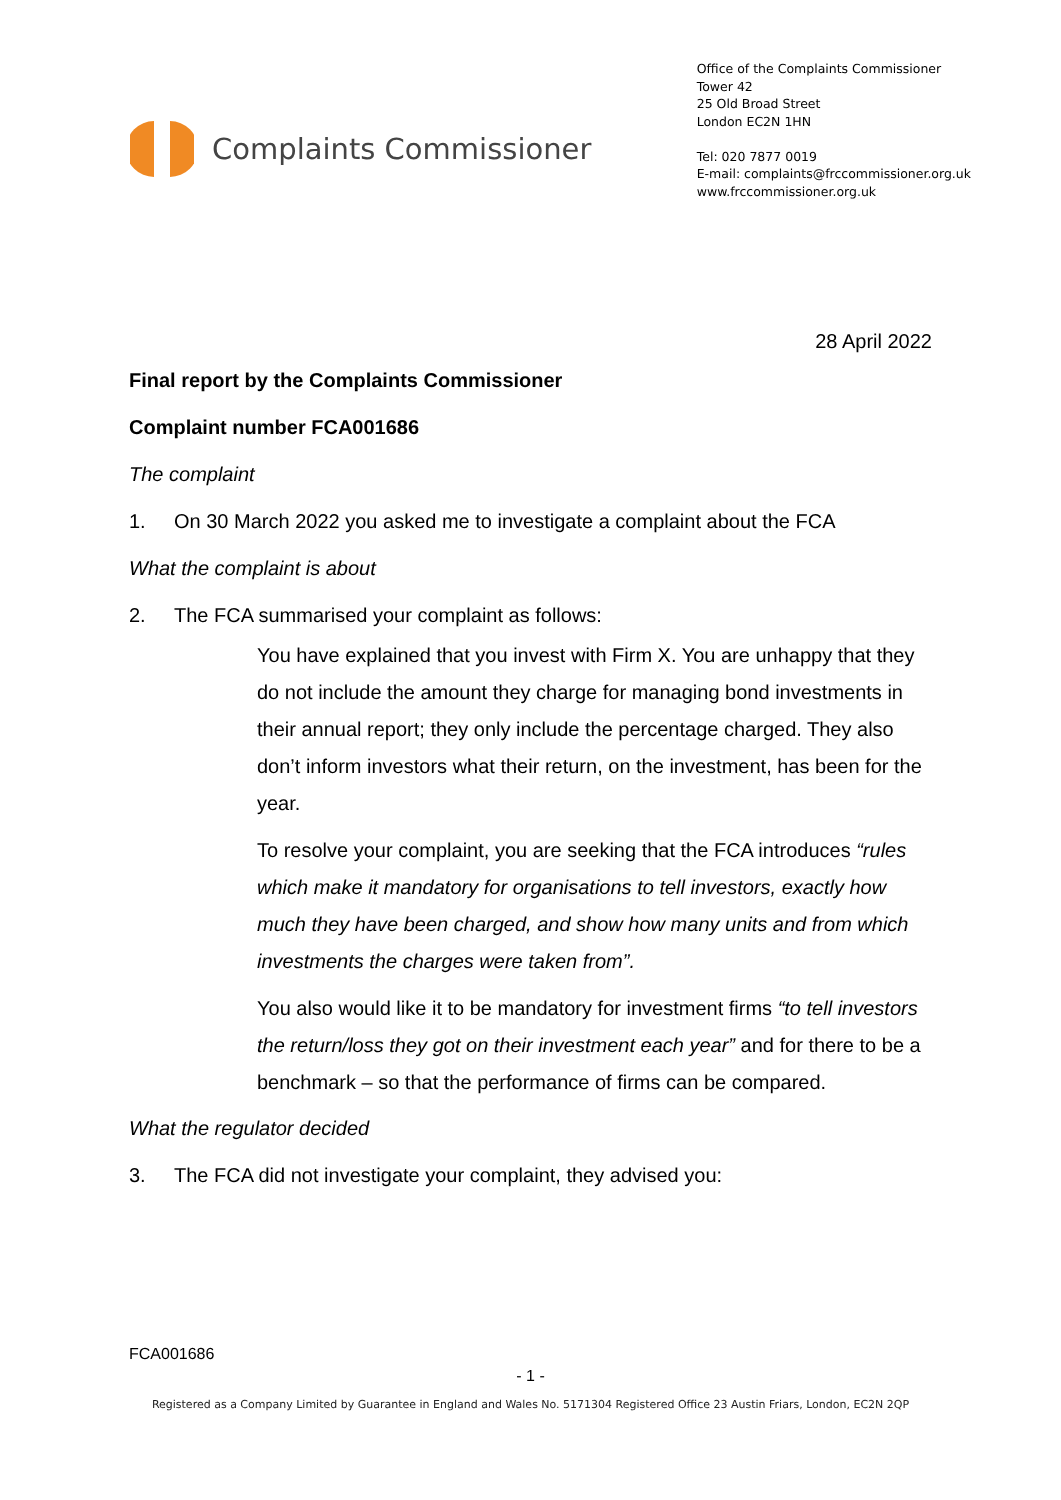Complaints Commissioner
Office of the Complaints Commissioner
Tower 42
25 Old Broad Street
London EC2N 1HN
Tel: 020 7877 0019
E-mail: complaints@frccommissioner.org.uk
www.frccommissioner.org.uk
28 April 2022
Final report by the Complaints Commissioner
Complaint number FCA001686
The complaint
1. On 30 March 2022 you asked me to investigate a complaint about the FCA
What the complaint is about
2. The FCA summarised your complaint as follows:
You have explained that you invest with Firm X. You are unhappy that they do not include the amount they charge for managing bond investments in their annual report; they only include the percentage charged. They also don’t inform investors what their return, on the investment, has been for the year.
To resolve your complaint, you are seeking that the FCA introduces “rules which make it mandatory for organisations to tell investors, exactly how much they have been charged, and show how many units and from which investments the charges were taken from”.
You also would like it to be mandatory for investment firms “to tell investors the return/loss they got on their investment each year” and for there to be a benchmark – so that the performance of firms can be compared.
What the regulator decided
3. The FCA did not investigate your complaint, they advised you:
FCA001686
- 1 -
Registered as a Company Limited by Guarantee in England and Wales No. 5171304 Registered Office 23 Austin Friars, London, EC2N 2QP